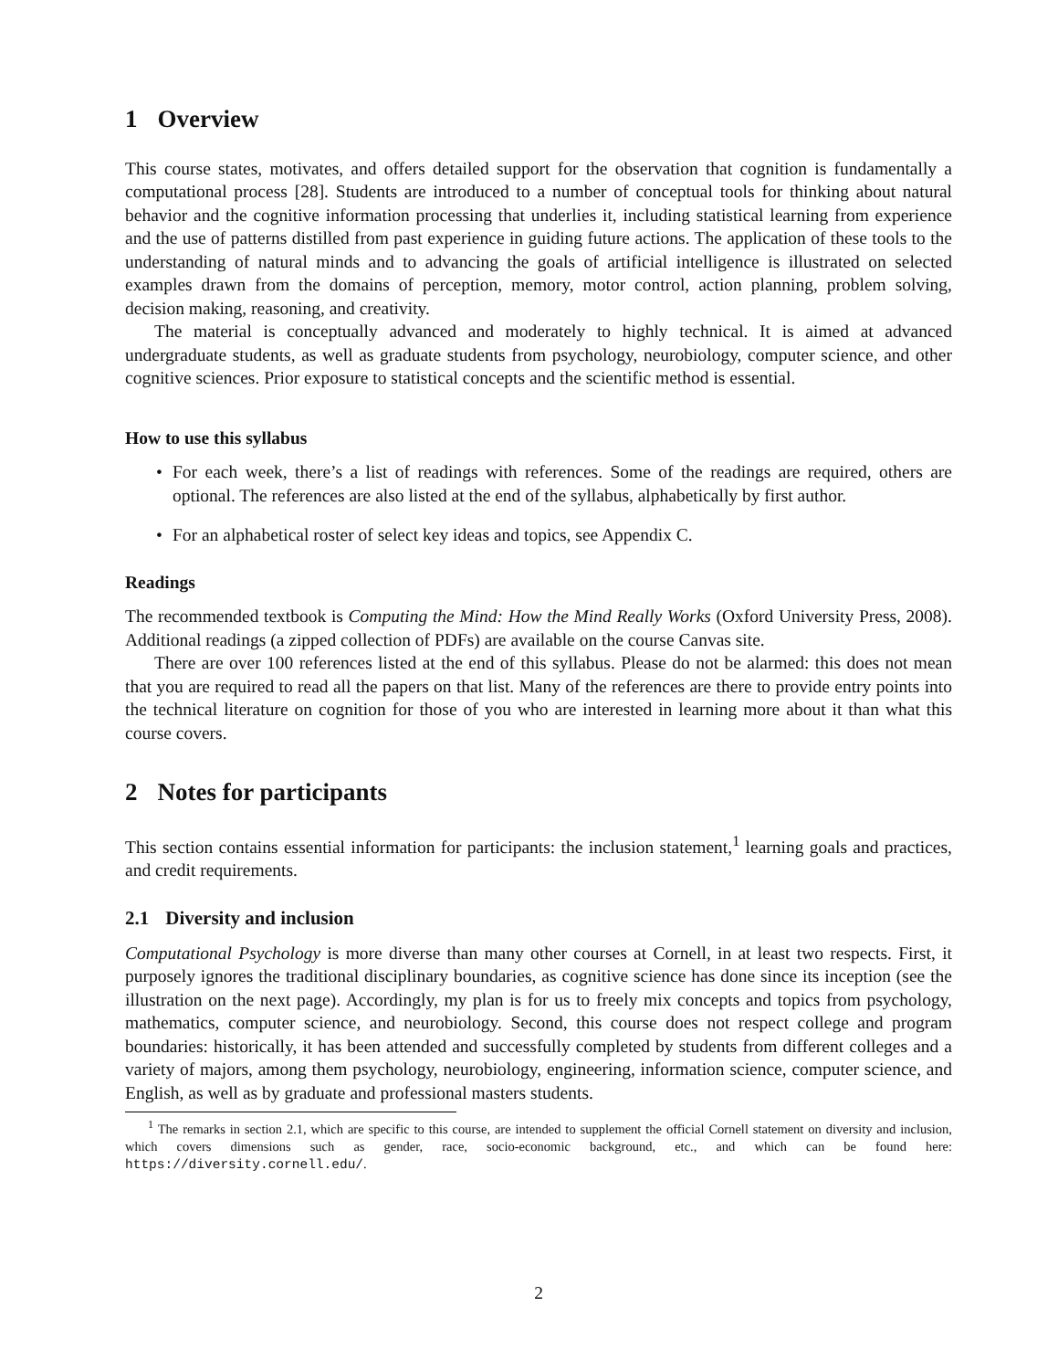1 Overview
This course states, motivates, and offers detailed support for the observation that cognition is fundamentally a computational process [28]. Students are introduced to a number of conceptual tools for thinking about natural behavior and the cognitive information processing that underlies it, including statistical learning from experience and the use of patterns distilled from past experience in guiding future actions. The application of these tools to the understanding of natural minds and to advancing the goals of artificial intelligence is illustrated on selected examples drawn from the domains of perception, memory, motor control, action planning, problem solving, decision making, reasoning, and creativity.
The material is conceptually advanced and moderately to highly technical. It is aimed at advanced undergraduate students, as well as graduate students from psychology, neurobiology, computer science, and other cognitive sciences. Prior exposure to statistical concepts and the scientific method is essential.
How to use this syllabus
• For each week, there’s a list of readings with references. Some of the readings are required, others are optional. The references are also listed at the end of the syllabus, alphabetically by first author.
• For an alphabetical roster of select key ideas and topics, see Appendix C.
Readings
The recommended textbook is Computing the Mind: How the Mind Really Works (Oxford University Press, 2008). Additional readings (a zipped collection of PDFs) are available on the course Canvas site.
There are over 100 references listed at the end of this syllabus. Please do not be alarmed: this does not mean that you are required to read all the papers on that list. Many of the references are there to provide entry points into the technical literature on cognition for those of you who are interested in learning more about it than what this course covers.
2 Notes for participants
This section contains essential information for participants: the inclusion statement,<sup>1</sup> learning goals and practices, and credit requirements.
2.1 Diversity and inclusion
Computational Psychology is more diverse than many other courses at Cornell, in at least two respects. First, it purposely ignores the traditional disciplinary boundaries, as cognitive science has done since its inception (see the illustration on the next page). Accordingly, my plan is for us to freely mix concepts and topics from psychology, mathematics, computer science, and neurobiology. Second, this course does not respect college and program boundaries: historically, it has been attended and successfully completed by students from different colleges and a variety of majors, among them psychology, neurobiology, engineering, information science, computer science, and English, as well as by graduate and professional masters students.
<sup>1</sup> The remarks in section 2.1, which are specific to this course, are intended to supplement the official Cornell statement on diversity and inclusion, which covers dimensions such as gender, race, socio-economic background, etc., and which can be found here: https://diversity.cornell.edu/.
2